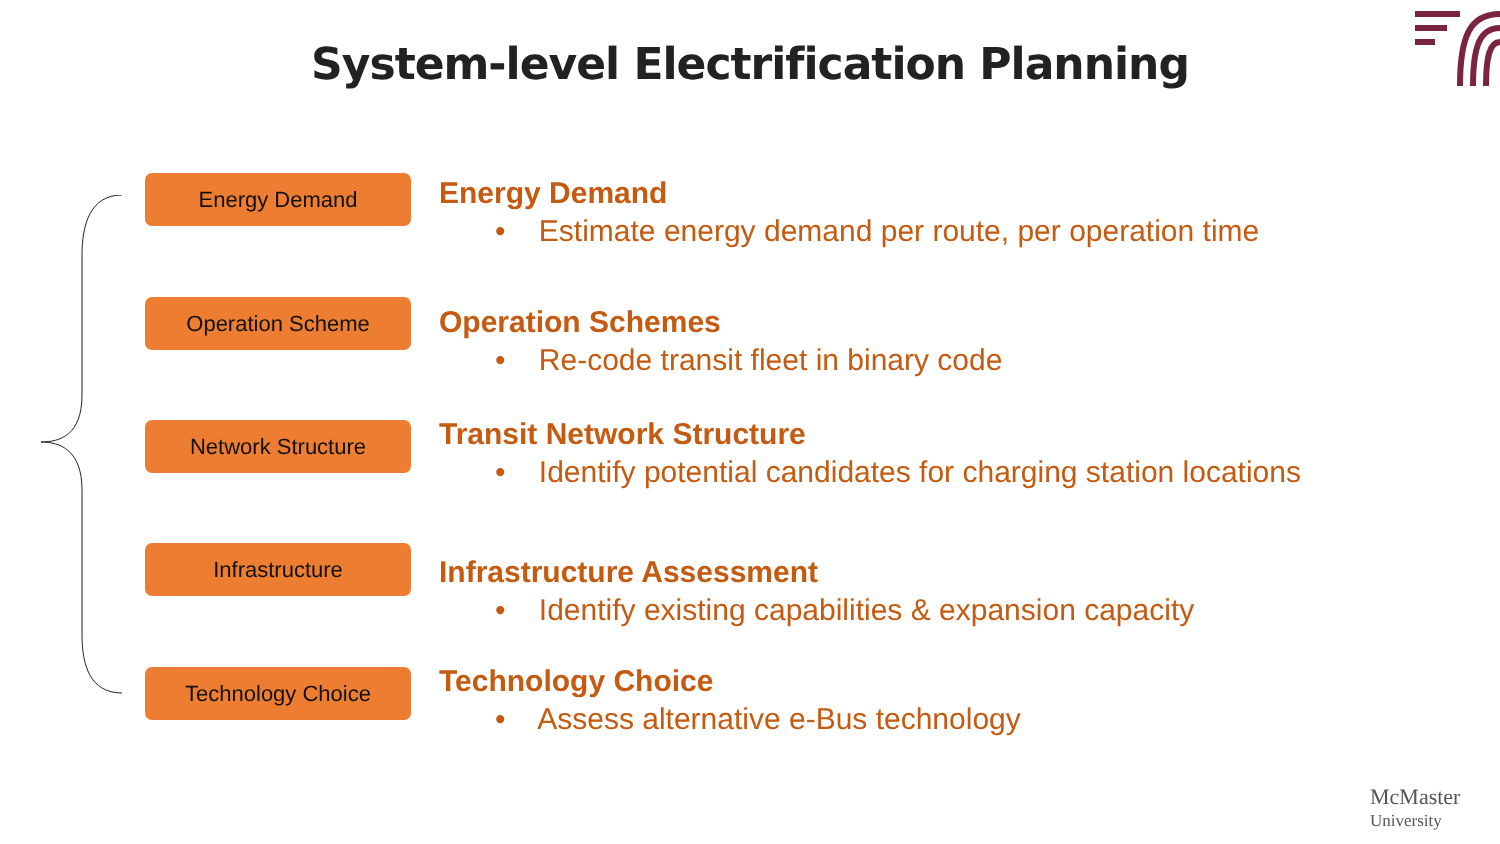System-level Electrification Planning
Energy Demand
Energy Demand
• Estimate energy demand per route, per operation time
Operation Scheme
Operation Schemes
• Re-code transit fleet in binary code
Network Structure
Transit Network Structure
• Identify potential candidates for charging station locations
Infrastructure
Infrastructure Assessment
• Identify existing capabilities & expansion capacity
Technology Choice
Technology Choice
• Assess alternative e-Bus technology
McMaster
University